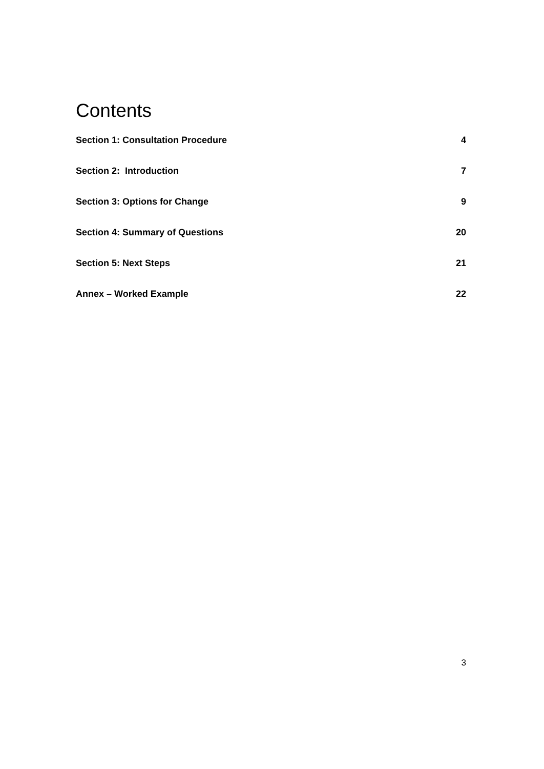Contents
Section 1: Consultation Procedure 4
Section 2: Introduction 7
Section 3: Options for Change 9
Section 4: Summary of Questions 20
Section 5: Next Steps 21
Annex – Worked Example 22
3